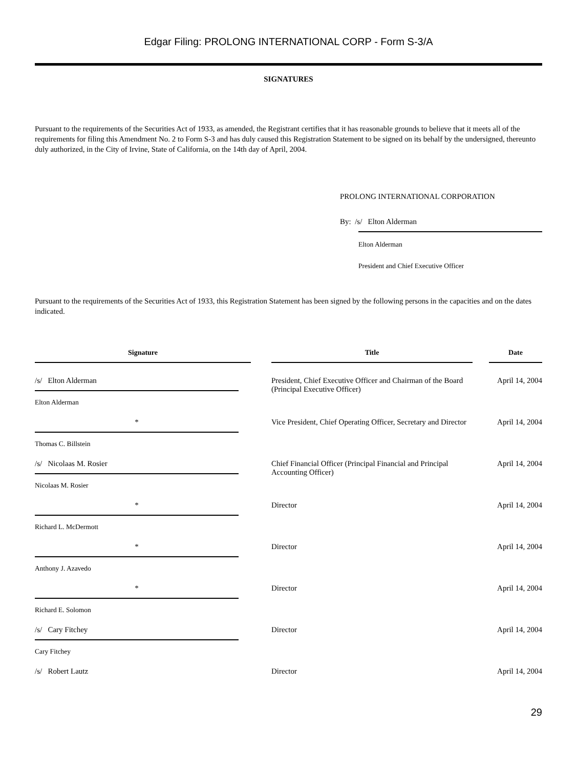Edgar Filing: PROLONG INTERNATIONAL CORP - Form S-3/A
SIGNATURES
Pursuant to the requirements of the Securities Act of 1933, as amended, the Registrant certifies that it has reasonable grounds to believe that it meets all of the requirements for filing this Amendment No. 2 to Form S-3 and has duly caused this Registration Statement to be signed on its behalf by the undersigned, thereunto duly authorized, in the City of Irvine, State of California, on the 14th day of April, 2004.
PROLONG INTERNATIONAL CORPORATION
By: /s/ Elton Alderman
Elton Alderman
President and Chief Executive Officer
Pursuant to the requirements of the Securities Act of 1933, this Registration Statement has been signed by the following persons in the capacities and on the dates indicated.
| Signature | | Title | | Date |
| --- | --- | --- | --- | --- |
| /s/ Elton Alderman Elton Alderman | | President, Chief Executive Officer and Chairman of the Board (Principal Executive Officer) | | April 14, 2004 |
| * Thomas C. Billstein | | Vice President, Chief Operating Officer, Secretary and Director | | April 14, 2004 |
| /s/ Nicolaas M. Rosier Nicolaas M. Rosier | | Chief Financial Officer (Principal Financial and Principal Accounting Officer) | | April 14, 2004 |
| * Richard L. McDermott | | Director | | April 14, 2004 |
| * Anthony J. Azavedo | | Director | | April 14, 2004 |
| * Richard E. Solomon | | Director | | April 14, 2004 |
| /s/ Cary Fitchey Cary Fitchey | | Director | | April 14, 2004 |
| /s/ Robert Lautz | | Director | | April 14, 2004 |
29